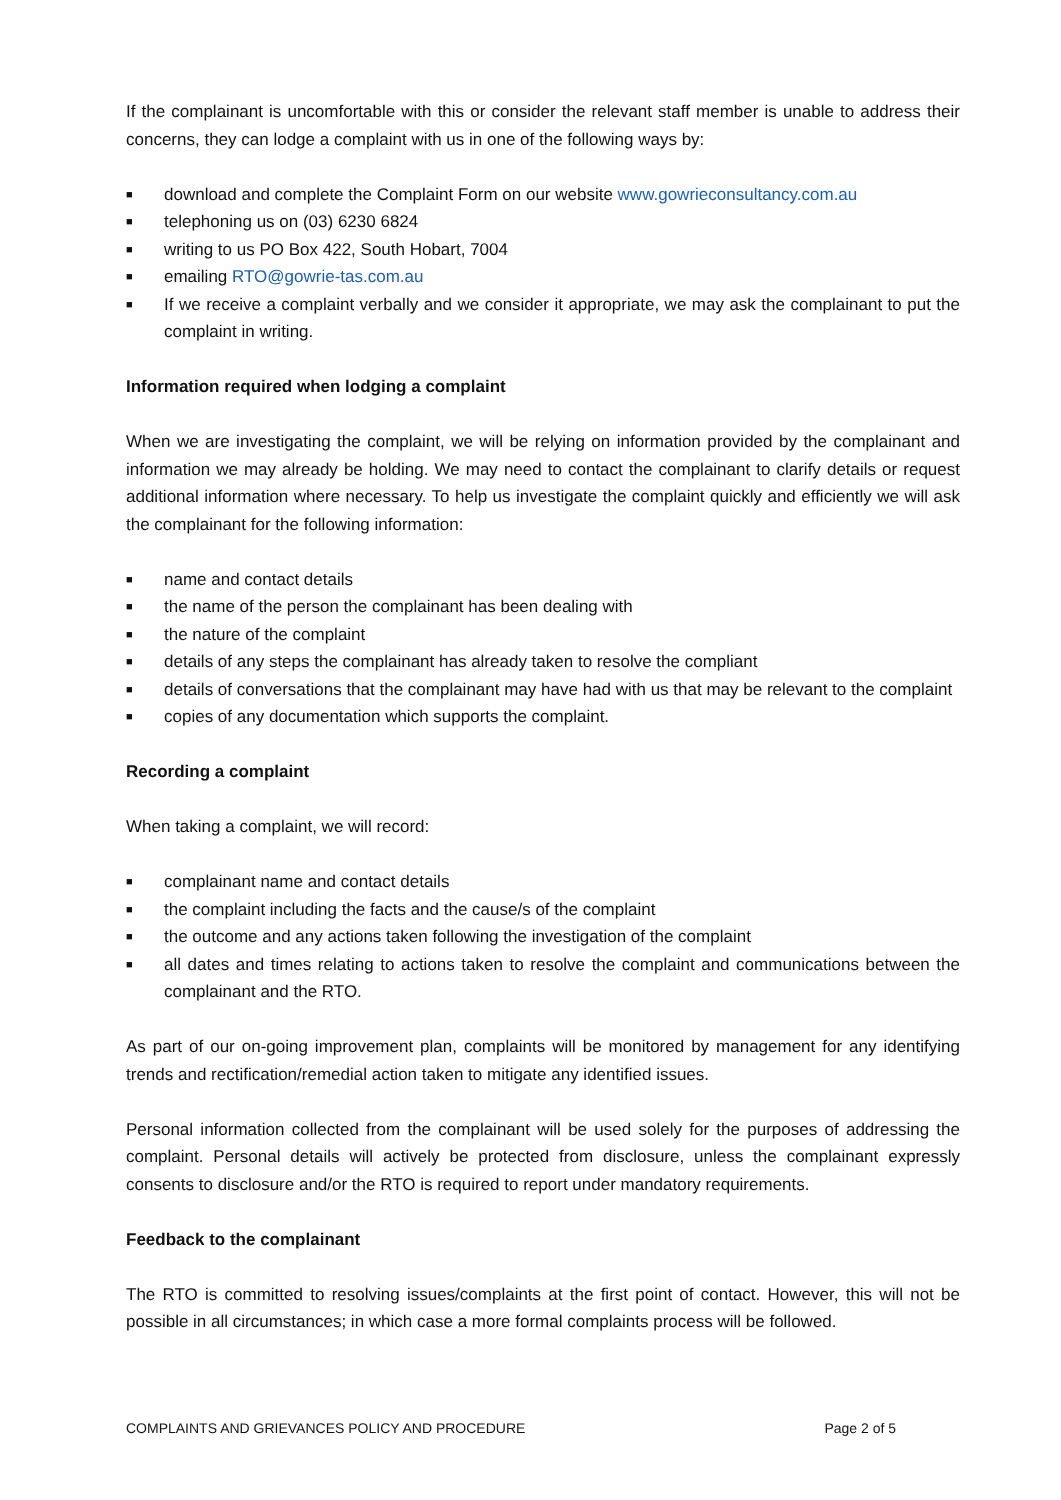If the complainant is uncomfortable with this or consider the relevant staff member is unable to address their concerns, they can lodge a complaint with us in one of the following ways by:
■ download and complete the Complaint Form on our website www.gowrieconsultancy.com.au
■ telephoning us on (03) 6230 6824
■ writing to us PO Box 422, South Hobart, 7004
■ emailing RTO@gowrie-tas.com.au
■ If we receive a complaint verbally and we consider it appropriate, we may ask the complainant to put the complaint in writing.
Information required when lodging a complaint
When we are investigating the complaint, we will be relying on information provided by the complainant and information we may already be holding. We may need to contact the complainant to clarify details or request additional information where necessary. To help us investigate the complaint quickly and efficiently we will ask the complainant for the following information:
■ name and contact details
■ the name of the person the complainant has been dealing with
■ the nature of the complaint
■ details of any steps the complainant has already taken to resolve the compliant
■ details of conversations that the complainant may have had with us that may be relevant to the complaint
■ copies of any documentation which supports the complaint.
Recording a complaint
When taking a complaint, we will record:
■ complainant name and contact details
■ the complaint including the facts and the cause/s of the complaint
■ the outcome and any actions taken following the investigation of the complaint
■ all dates and times relating to actions taken to resolve the complaint and communications between the complainant and the RTO.
As part of our on-going improvement plan, complaints will be monitored by management for any identifying trends and rectification/remedial action taken to mitigate any identified issues.
Personal information collected from the complainant will be used solely for the purposes of addressing the complaint. Personal details will actively be protected from disclosure, unless the complainant expressly consents to disclosure and/or the RTO is required to report under mandatory requirements.
Feedback to the complainant
The RTO is committed to resolving issues/complaints at the first point of contact. However, this will not be possible in all circumstances; in which case a more formal complaints process will be followed.
COMPLAINTS AND GRIEVANCES POLICY AND PROCEDURE Page 2 of 5